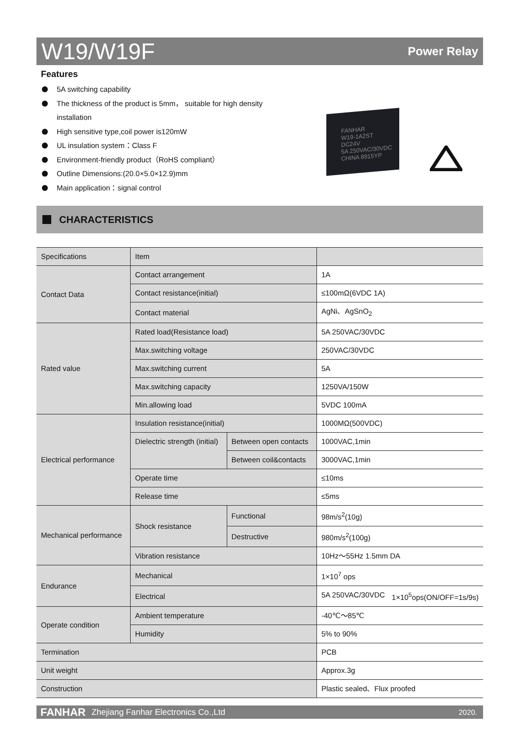W19/W19F
Power Relay
Features
5A switching capability
The thickness of the product is 5mm， suitable for high density installation
High sensitive type,coil power is120mW
UL insulation system：Class F
Environment-friendly product（RoHS compliant）
Outline Dimensions:(20.0×5.0×12.9)mm
Main application：signal control
FANHAR
W19-1A2ST
DC24V
5A 250VAC/30VDC
CHINA 8915YP
CHARACTERISTICS
| Specifications | Item | | |
| Contact Data | Contact arrangement | | 1A |
| | Contact resistance(initial) | | ≤100mΩ(6VDC 1A) |
| | Contact material | | AgNi、AgSnO<sub>2</sub> |
| Rated value | Rated load(Resistance load) | | 5A 250VAC/30VDC |
| | Max.switching voltage | | 250VAC/30VDC |
| | Max.switching current | | 5A |
| | Max.switching capacity | | 1250VA/150W |
| | Min.allowing load | | 5VDC 100mA |
| Electrical performance | Insulation resistance(initial) | | 1000MΩ(500VDC) |
| | Dielectric strength (initial) | Between open contacts | 1000VAC,1min |
| | | Between coil&contacts | 3000VAC,1min |
| | Operate time | | ≤10ms |
| | Release time | | ≤5ms |
| Mechanical performance | Shock resistance | Functional | 98m/s<sup>2</sup>(10g) |
| | | Destructive | 980m/s<sup>2</sup>(100g) |
| | Vibration resistance | | 10Hz～55Hz 1.5mm DA |
| Endurance | Mechanical | | 1×10<sup>7</sup> ops |
| | Electrical | | 5A 250VAC/30VDC 1×10<sup>5</sup>ops(ON/OFF=1s/9s) |
| Operate condition | Ambient temperature | | -40℃～85℃ |
| | Humidity | | 5% to 90% |
| Termination | | | PCB |
| Unit weight | | | Approx.3g |
| Construction | | | Plastic sealed、Flux proofed |
FANHAR Zhejiang Fanhar Electronics Co.,Ltd 2020.